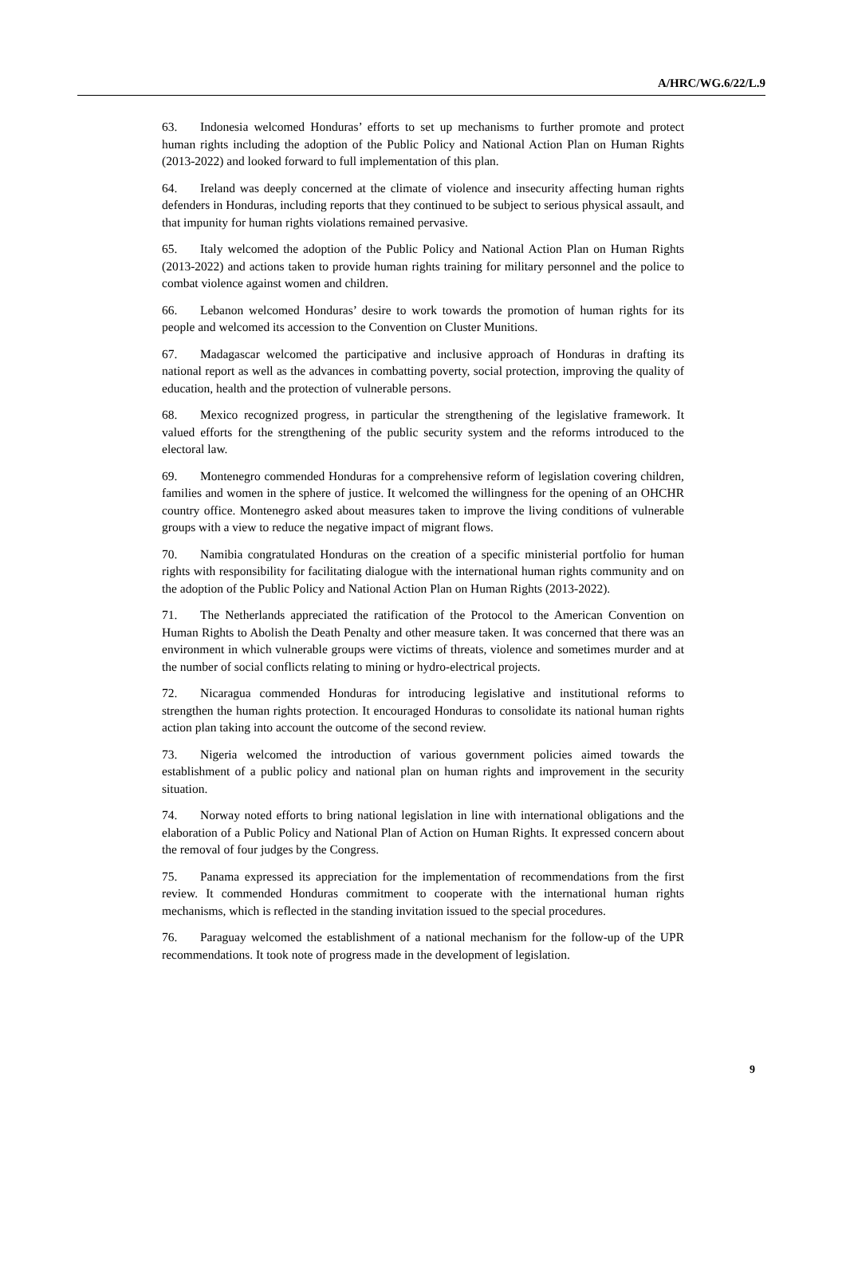A/HRC/WG.6/22/L.9
63. Indonesia welcomed Honduras’ efforts to set up mechanisms to further promote and protect human rights including the adoption of the Public Policy and National Action Plan on Human Rights (2013-2022) and looked forward to full implementation of this plan.
64. Ireland was deeply concerned at the climate of violence and insecurity affecting human rights defenders in Honduras, including reports that they continued to be subject to serious physical assault, and that impunity for human rights violations remained pervasive.
65. Italy welcomed the adoption of the Public Policy and National Action Plan on Human Rights (2013-2022) and actions taken to provide human rights training for military personnel and the police to combat violence against women and children.
66. Lebanon welcomed Honduras’ desire to work towards the promotion of human rights for its people and welcomed its accession to the Convention on Cluster Munitions.
67. Madagascar welcomed the participative and inclusive approach of Honduras in drafting its national report as well as the advances in combatting poverty, social protection, improving the quality of education, health and the protection of vulnerable persons.
68. Mexico recognized progress, in particular the strengthening of the legislative framework. It valued efforts for the strengthening of the public security system and the reforms introduced to the electoral law.
69. Montenegro commended Honduras for a comprehensive reform of legislation covering children, families and women in the sphere of justice. It welcomed the willingness for the opening of an OHCHR country office. Montenegro asked about measures taken to improve the living conditions of vulnerable groups with a view to reduce the negative impact of migrant flows.
70. Namibia congratulated Honduras on the creation of a specific ministerial portfolio for human rights with responsibility for facilitating dialogue with the international human rights community and on the adoption of the Public Policy and National Action Plan on Human Rights (2013-2022).
71. The Netherlands appreciated the ratification of the Protocol to the American Convention on Human Rights to Abolish the Death Penalty and other measure taken. It was concerned that there was an environment in which vulnerable groups were victims of threats, violence and sometimes murder and at the number of social conflicts relating to mining or hydro-electrical projects.
72. Nicaragua commended Honduras for introducing legislative and institutional reforms to strengthen the human rights protection. It encouraged Honduras to consolidate its national human rights action plan taking into account the outcome of the second review.
73. Nigeria welcomed the introduction of various government policies aimed towards the establishment of a public policy and national plan on human rights and improvement in the security situation.
74. Norway noted efforts to bring national legislation in line with international obligations and the elaboration of a Public Policy and National Plan of Action on Human Rights. It expressed concern about the removal of four judges by the Congress.
75. Panama expressed its appreciation for the implementation of recommendations from the first review. It commended Honduras commitment to cooperate with the international human rights mechanisms, which is reflected in the standing invitation issued to the special procedures.
76. Paraguay welcomed the establishment of a national mechanism for the follow-up of the UPR recommendations. It took note of progress made in the development of legislation.
9